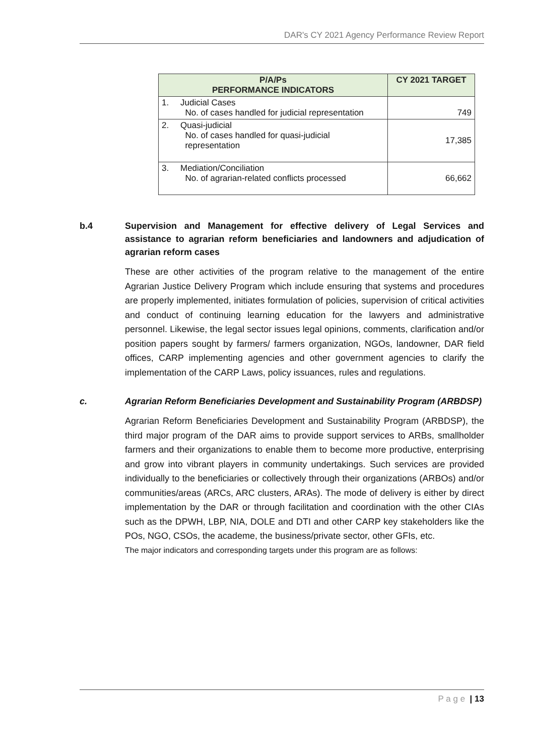DAR's CY 2021 Agency Performance Review Report
| P/A/Ps PERFORMANCE INDICATORS | | CY 2021 TARGET |
| --- | --- | --- |
| 1. | Judicial Cases No. of cases handled for judicial representation | 749 |
| 2. | Quasi-judicial No. of cases handled for quasi-judicial representation | 17,385 |
| 3. | Mediation/Conciliation No. of agrarian-related conflicts processed | 66,662 |
b.4 Supervision and Management for effective delivery of Legal Services and assistance to agrarian reform beneficiaries and landowners and adjudication of agrarian reform cases
These are other activities of the program relative to the management of the entire Agrarian Justice Delivery Program which include ensuring that systems and procedures are properly implemented, initiates formulation of policies, supervision of critical activities and conduct of continuing learning education for the lawyers and administrative personnel. Likewise, the legal sector issues legal opinions, comments, clarification and/or position papers sought by farmers/ farmers organization, NGOs, landowner, DAR field offices, CARP implementing agencies and other government agencies to clarify the implementation of the CARP Laws, policy issuances, rules and regulations.
c. Agrarian Reform Beneficiaries Development and Sustainability Program (ARBDSP)
Agrarian Reform Beneficiaries Development and Sustainability Program (ARBDSP), the third major program of the DAR aims to provide support services to ARBs, smallholder farmers and their organizations to enable them to become more productive, enterprising and grow into vibrant players in community undertakings. Such services are provided individually to the beneficiaries or collectively through their organizations (ARBOs) and/or communities/areas (ARCs, ARC clusters, ARAs). The mode of delivery is either by direct implementation by the DAR or through facilitation and coordination with the other CIAs such as the DPWH, LBP, NIA, DOLE and DTI and other CARP key stakeholders like the POs, NGO, CSOs, the academe, the business/private sector, other GFIs, etc.
The major indicators and corresponding targets under this program are as follows:
P a g e | 13